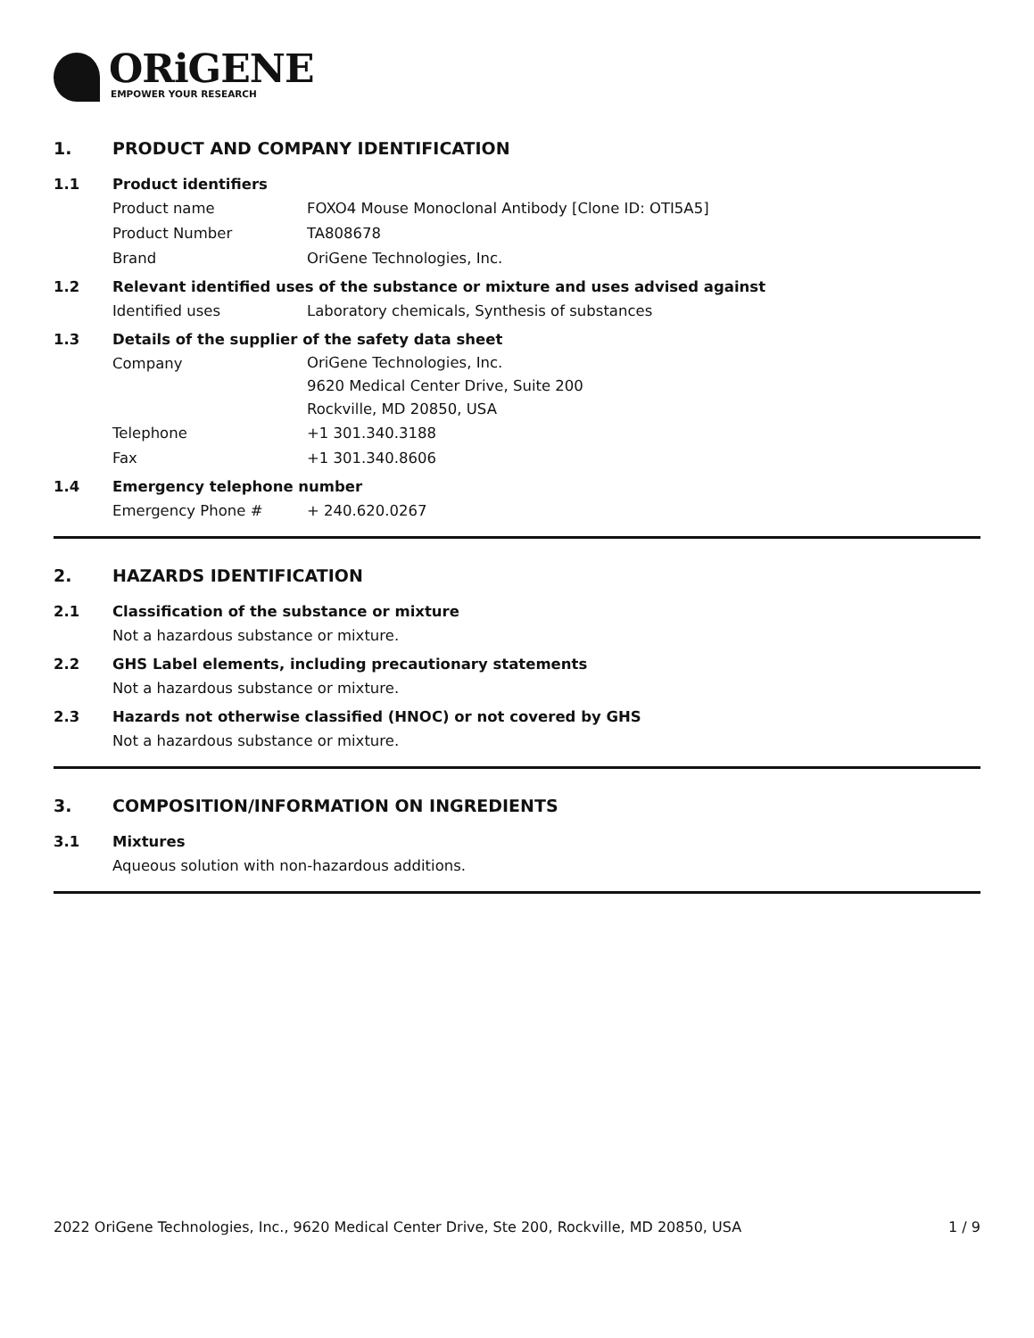ORiGENE
EMPOWER YOUR RESEARCH
1. PRODUCT AND COMPANY IDENTIFICATION
1.1 Product identifiers
Product name FOXO4 Mouse Monoclonal Antibody [Clone ID: OTI5A5]
Product Number TA808678
Brand OriGene Technologies, Inc.
1.2 Relevant identified uses of the substance or mixture and uses advised against
Identified uses Laboratory chemicals, Synthesis of substances
1.3 Details of the supplier of the safety data sheet
Company
OriGene Technologies, Inc.
9620 Medical Center Drive, Suite 200
Rockville, MD 20850, USA
Telephone +1 301.340.3188
Fax +1 301.340.8606
1.4 Emergency telephone number
Emergency Phone # + 240.620.0267
2. HAZARDS IDENTIFICATION
2.1 Classification of the substance or mixture
Not a hazardous substance or mixture.
2.2 GHS Label elements, including precautionary statements
Not a hazardous substance or mixture.
2.3 Hazards not otherwise classified (HNOC) or not covered by GHS
Not a hazardous substance or mixture.
3. COMPOSITION/INFORMATION ON INGREDIENTS
3.1 Mixtures
Aqueous solution with non-hazardous additions.
2022 OriGene Technologies, Inc., 9620 Medical Center Drive, Ste 200, Rockville, MD 20850, USA 1 / 9